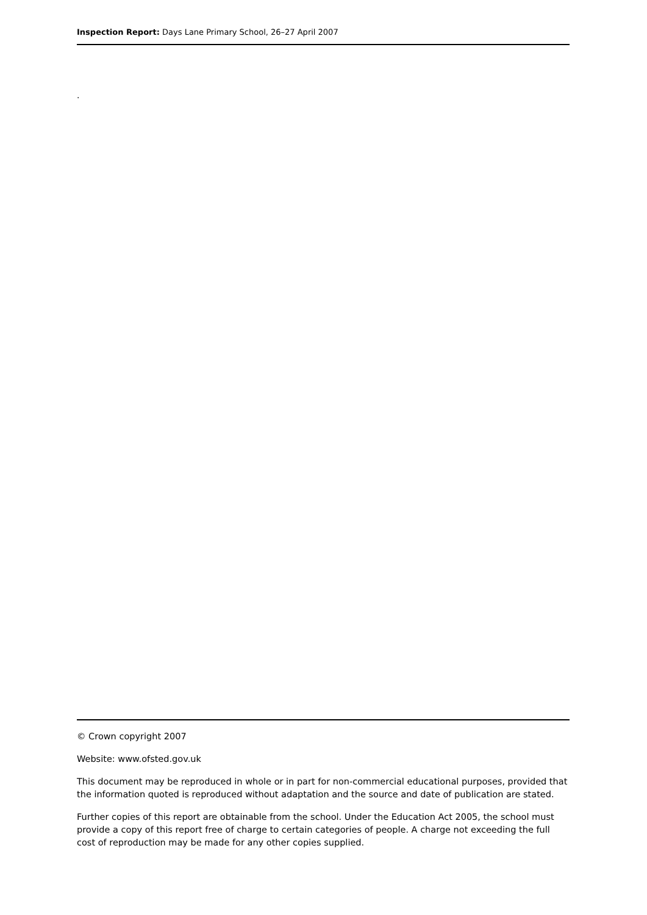Inspection Report: Days Lane Primary School, 26–27 April 2007
.
© Crown copyright 2007
Website: www.ofsted.gov.uk
This document may be reproduced in whole or in part for non-commercial educational purposes, provided that the information quoted is reproduced without adaptation and the source and date of publication are stated.
Further copies of this report are obtainable from the school. Under the Education Act 2005, the school must provide a copy of this report free of charge to certain categories of people. A charge not exceeding the full cost of reproduction may be made for any other copies supplied.